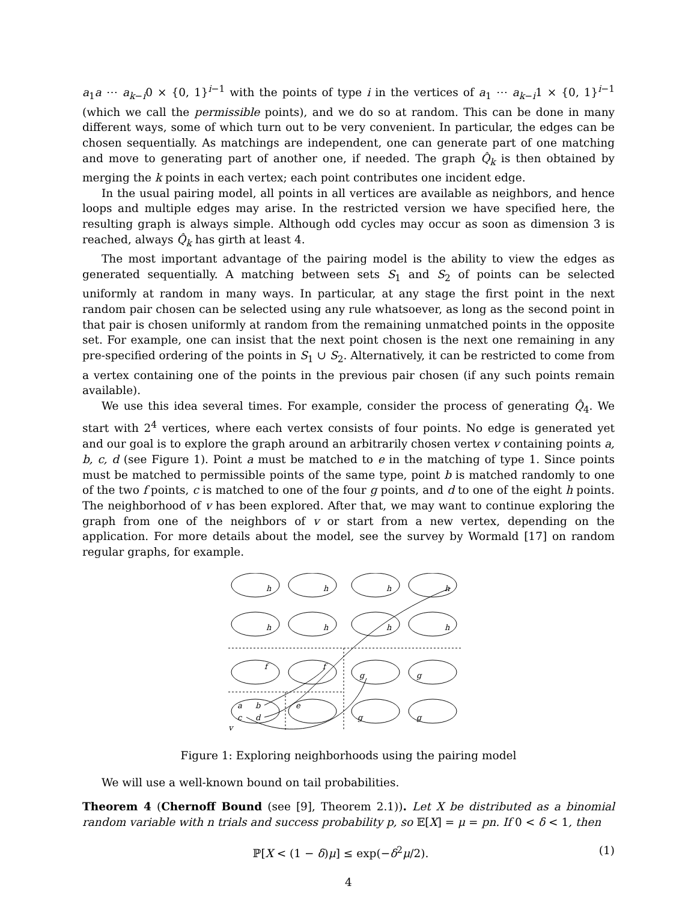a<sub>1</sub>a ⋯ a<sub>k−i</sub>0 × {0, 1}<sup>i−1</sup> with the points of type i in the vertices of a<sub>1</sub> ⋯ a<sub>k−i</sub>1 × {0, 1}<sup>i−1</sup> (which we call the permissible points), and we do so at random. This can be done in many different ways, some of which turn out to be very convenient. In particular, the edges can be chosen sequentially. As matchings are independent, one can generate part of one matching and move to generating part of another one, if needed. The graph Q̂<sub>k</sub> is then obtained by merging the k points in each vertex; each point contributes one incident edge.
In the usual pairing model, all points in all vertices are available as neighbors, and hence loops and multiple edges may arise. In the restricted version we have specified here, the resulting graph is always simple. Although odd cycles may occur as soon as dimension 3 is reached, always Q̂<sub>k</sub> has girth at least 4.
The most important advantage of the pairing model is the ability to view the edges as generated sequentially. A matching between sets S<sub>1</sub> and S<sub>2</sub> of points can be selected uniformly at random in many ways. In particular, at any stage the first point in the next random pair chosen can be selected using any rule whatsoever, as long as the second point in that pair is chosen uniformly at random from the remaining unmatched points in the opposite set. For example, one can insist that the next point chosen is the next one remaining in any pre-specified ordering of the points in S<sub>1</sub> ∪ S<sub>2</sub>. Alternatively, it can be restricted to come from a vertex containing one of the points in the previous pair chosen (if any such points remain available).
We use this idea several times. For example, consider the process of generating Q̂<sub>4</sub>. We start with 2<sup>4</sup> vertices, where each vertex consists of four points. No edge is generated yet and our goal is to explore the graph around an arbitrarily chosen vertex v containing points a, b, c, d (see Figure 1). Point a must be matched to e in the matching of type 1. Since points must be matched to permissible points of the same type, point b is matched randomly to one of the two f points, c is matched to one of the four g points, and d to one of the eight h points. The neighborhood of v has been explored. After that, we may want to continue exploring the graph from one of the neighbors of v or start from a new vertex, depending on the application. For more details about the model, see the survey by Wormald [17] on random regular graphs, for example.
h
h
h
h
h
h
h
h
f
f
g
g
a
b
e
c
d
g
g
v
Figure 1: Exploring neighborhoods using the pairing model
We will use a well-known bound on tail probabilities.
Theorem 4 (Chernoff Bound (see [9], Theorem 2.1)). Let X be distributed as a binomial random variable with n trials and success probability p, so 𝔼[X] = μ = pn. If 0 < δ < 1, then
ℙ[X < (1 − δ)μ] ≤ exp(−δ<sup>2</sup>μ/2). (1)
4